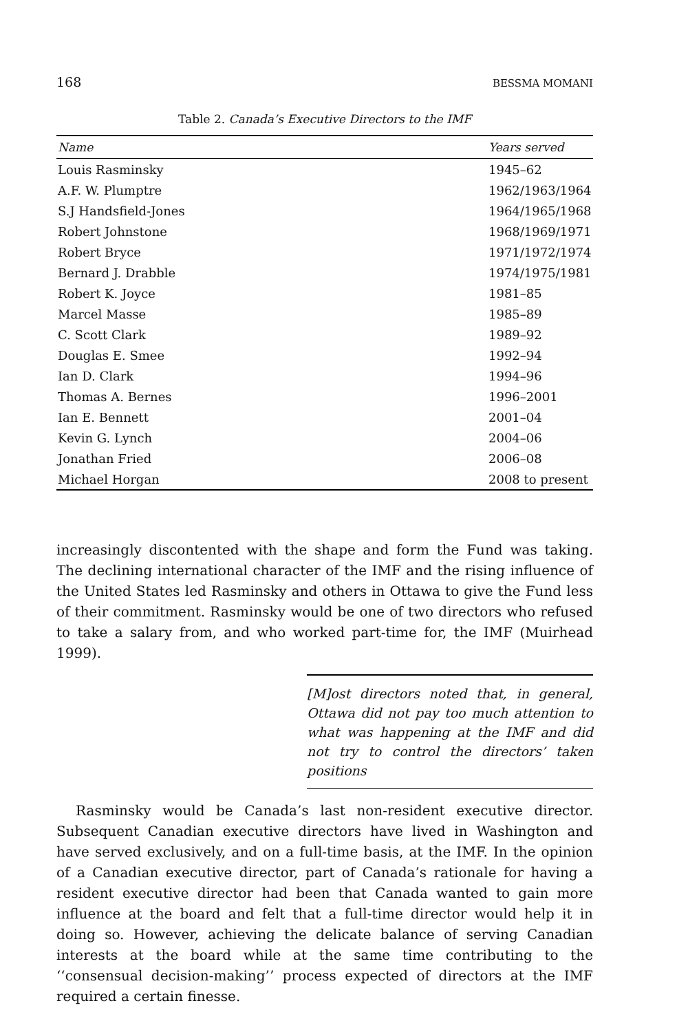168 BESSMA MOMANI
Table 2. Canada’s Executive Directors to the IMF
| Name | Years served |
| --- | --- |
| Louis Rasminsky | 1945–62 |
| A.F. W. Plumptre | 1962/1963/1964 |
| S.J Handsfield-Jones | 1964/1965/1968 |
| Robert Johnstone | 1968/1969/1971 |
| Robert Bryce | 1971/1972/1974 |
| Bernard J. Drabble | 1974/1975/1981 |
| Robert K. Joyce | 1981–85 |
| Marcel Masse | 1985–89 |
| C. Scott Clark | 1989–92 |
| Douglas E. Smee | 1992–94 |
| Ian D. Clark | 1994–96 |
| Thomas A. Bernes | 1996–2001 |
| Ian E. Bennett | 2001–04 |
| Kevin G. Lynch | 2004–06 |
| Jonathan Fried | 2006–08 |
| Michael Horgan | 2008 to present |
increasingly discontented with the shape and form the Fund was taking. The declining international character of the IMF and the rising influence of the United States led Rasminsky and others in Ottawa to give the Fund less of their commitment. Rasminsky would be one of two directors who refused to take a salary from, and who worked part-time for, the IMF (Muirhead 1999).
[M]ost directors noted that, in general, Ottawa did not pay too much attention to what was happening at the IMF and did not try to control the directors’ taken positions
Rasminsky would be Canada’s last non-resident executive director. Subsequent Canadian executive directors have lived in Washington and have served exclusively, and on a full-time basis, at the IMF. In the opinion of a Canadian executive director, part of Canada’s rationale for having a resident executive director had been that Canada wanted to gain more influence at the board and felt that a full-time director would help it in doing so. However, achieving the delicate balance of serving Canadian interests at the board while at the same time contributing to the ‘‘consensual decision-making’’ process expected of directors at the IMF required a certain finesse.